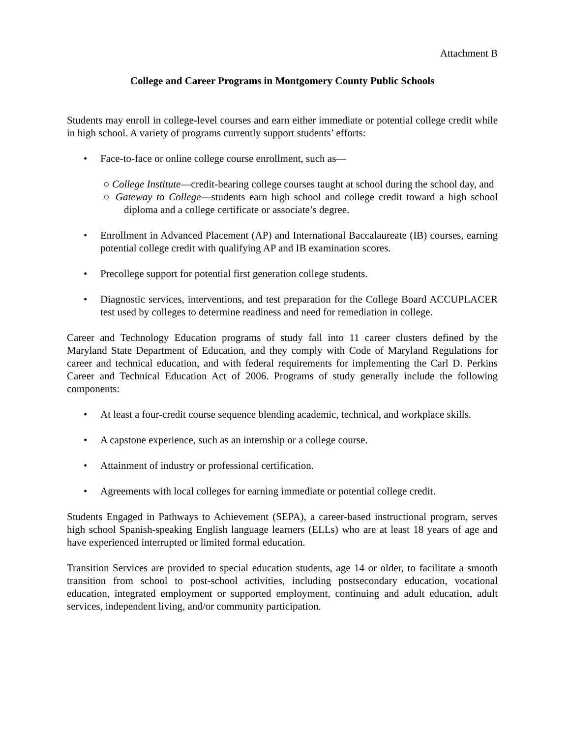Attachment B
College and Career Programs in Montgomery County Public Schools
Students may enroll in college-level courses and earn either immediate or potential college credit while in high school. A variety of programs currently support students’ efforts:
• Face-to-face or online college course enrollment, such as—
○ College Institute—credit-bearing college courses taught at school during the school day, and
○ Gateway to College—students earn high school and college credit toward a high school diploma and a college certificate or associate’s degree.
• Enrollment in Advanced Placement (AP) and International Baccalaureate (IB) courses, earning potential college credit with qualifying AP and IB examination scores.
• Precollege support for potential first generation college students.
• Diagnostic services, interventions, and test preparation for the College Board ACCUPLACER test used by colleges to determine readiness and need for remediation in college.
Career and Technology Education programs of study fall into 11 career clusters defined by the Maryland State Department of Education, and they comply with Code of Maryland Regulations for career and technical education, and with federal requirements for implementing the Carl D. Perkins Career and Technical Education Act of 2006. Programs of study generally include the following components:
• At least a four-credit course sequence blending academic, technical, and workplace skills.
• A capstone experience, such as an internship or a college course.
• Attainment of industry or professional certification.
• Agreements with local colleges for earning immediate or potential college credit.
Students Engaged in Pathways to Achievement (SEPA), a career-based instructional program, serves high school Spanish-speaking English language learners (ELLs) who are at least 18 years of age and have experienced interrupted or limited formal education.
Transition Services are provided to special education students, age 14 or older, to facilitate a smooth transition from school to post-school activities, including postsecondary education, vocational education, integrated employment or supported employment, continuing and adult education, adult services, independent living, and/or community participation.